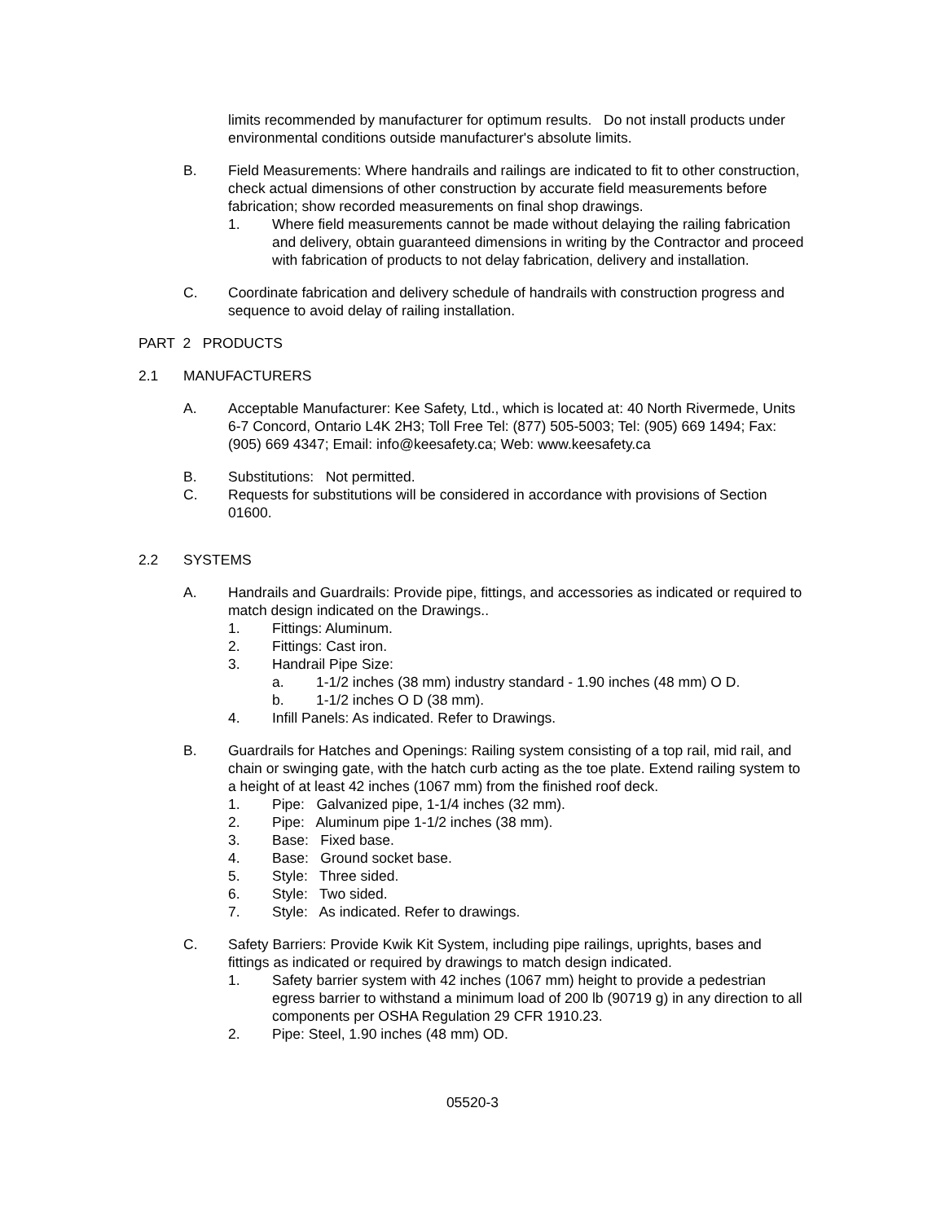limits recommended by manufacturer for optimum results. Do not install products under environmental conditions outside manufacturer's absolute limits.
B. Field Measurements: Where handrails and railings are indicated to fit to other construction, check actual dimensions of other construction by accurate field measurements before fabrication; show recorded measurements on final shop drawings.
1. Where field measurements cannot be made without delaying the railing fabrication and delivery, obtain guaranteed dimensions in writing by the Contractor and proceed with fabrication of products to not delay fabrication, delivery and installation.
C. Coordinate fabrication and delivery schedule of handrails with construction progress and sequence to avoid delay of railing installation.
PART 2 PRODUCTS
2.1 MANUFACTURERS
A. Acceptable Manufacturer: Kee Safety, Ltd., which is located at: 40 North Rivermede, Units 6-7 Concord, Ontario L4K 2H3; Toll Free Tel: (877) 505-5003; Tel: (905) 669 1494; Fax: (905) 669 4347; Email: info@keesafety.ca; Web: www.keesafety.ca
B. Substitutions: Not permitted.
C. Requests for substitutions will be considered in accordance with provisions of Section 01600.
2.2 SYSTEMS
A. Handrails and Guardrails: Provide pipe, fittings, and accessories as indicated or required to match design indicated on the Drawings..
1. Fittings: Aluminum.
2. Fittings: Cast iron.
3. Handrail Pipe Size:
a. 1-1/2 inches (38 mm) industry standard - 1.90 inches (48 mm) O D.
b. 1-1/2 inches O D (38 mm).
4. Infill Panels: As indicated. Refer to Drawings.
B. Guardrails for Hatches and Openings: Railing system consisting of a top rail, mid rail, and chain or swinging gate, with the hatch curb acting as the toe plate. Extend railing system to a height of at least 42 inches (1067 mm) from the finished roof deck.
1. Pipe: Galvanized pipe, 1-1/4 inches (32 mm).
2. Pipe: Aluminum pipe 1-1/2 inches (38 mm).
3. Base: Fixed base.
4. Base: Ground socket base.
5. Style: Three sided.
6. Style: Two sided.
7. Style: As indicated. Refer to drawings.
C. Safety Barriers: Provide Kwik Kit System, including pipe railings, uprights, bases and fittings as indicated or required by drawings to match design indicated.
1. Safety barrier system with 42 inches (1067 mm) height to provide a pedestrian egress barrier to withstand a minimum load of 200 lb (90719 g) in any direction to all components per OSHA Regulation 29 CFR 1910.23.
2. Pipe: Steel, 1.90 inches (48 mm) OD.
05520-3